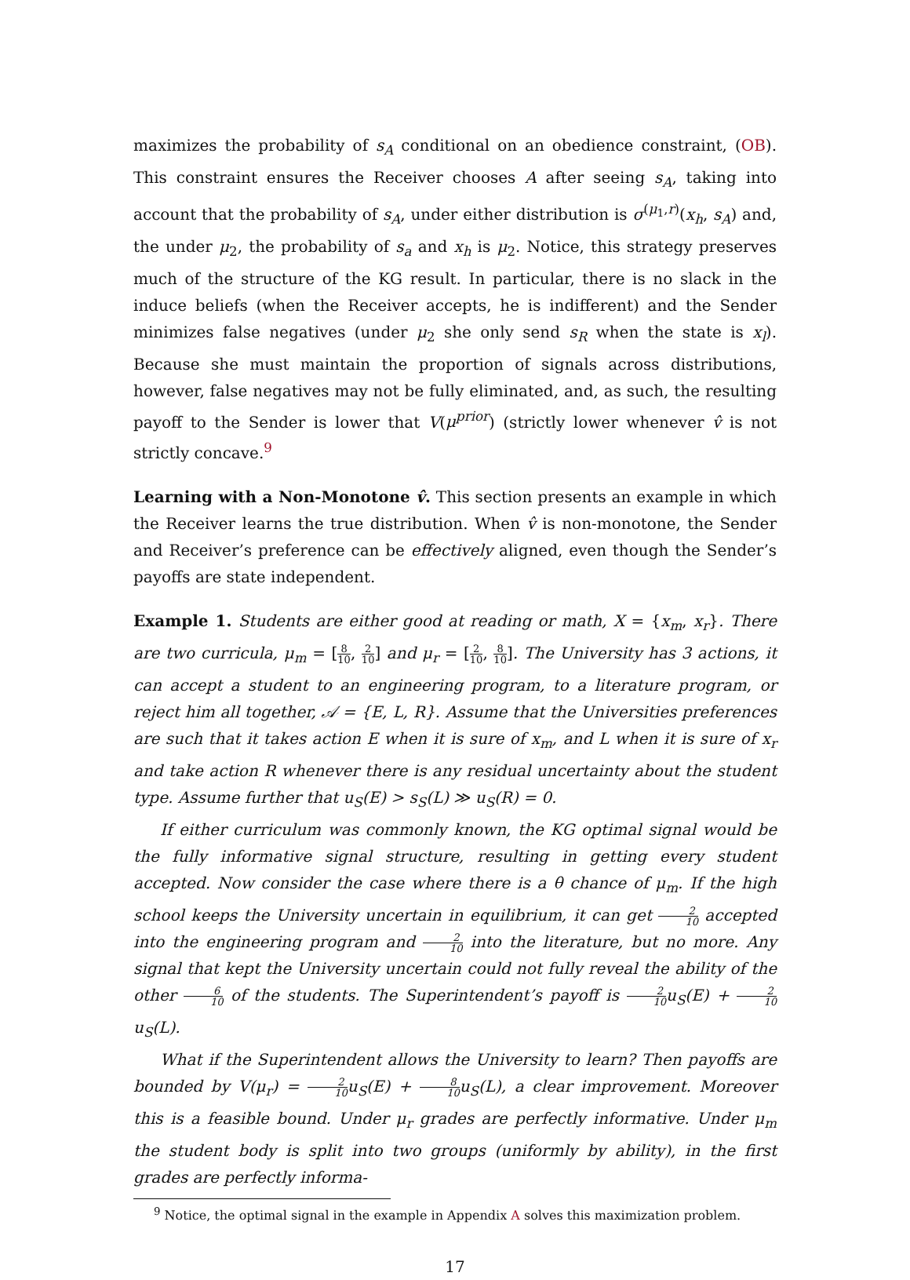maximizes the probability of s<sub>A</sub> conditional on an obedience constraint, (OB). This constraint ensures the Receiver chooses A after seeing s<sub>A</sub>, taking into account that the probability of s<sub>A</sub>, under either distribution is σ<sup>(μ<sub>1</sub>,r)</sup>(x<sub>h</sub>, s<sub>A</sub>) and, the under μ<sub>2</sub>, the probability of s<sub>a</sub> and x<sub>h</sub> is μ<sub>2</sub>. Notice, this strategy preserves much of the structure of the KG result. In particular, there is no slack in the induce beliefs (when the Receiver accepts, he is indifferent) and the Sender minimizes false negatives (under μ<sub>2</sub> she only send s<sub>R</sub> when the state is x<sub>l</sub>). Because she must maintain the proportion of signals across distributions, however, false negatives may not be fully eliminated, and, as such, the resulting payoff to the Sender is lower that V(μ<sup>prior</sup>) (strictly lower whenever v̂ is not strictly concave.<sup>9</sup>
Learning with a Non-Monotone v̂. This section presents an example in which the Receiver learns the true distribution. When v̂ is non-monotone, the Sender and Receiver’s preference can be effectively aligned, even though the Sender’s payoffs are state independent.
Example 1. Students are either good at reading or math, X = {x<sub>m</sub>, x<sub>r</sub>}. There are two curricula, μ<sub>m</sub> = [8 10, 2 10] and μ<sub>r</sub> = [2 10, 8 10]. The University has 3 actions, it can accept a student to an engineering program, to a literature program, or reject him all together, 𝒜 = {E, L, R}. Assume that the Universities preferences are such that it takes action E when it is sure of x<sub>m</sub>, and L when it is sure of x<sub>r</sub> and take action R whenever there is any residual uncertainty about the student type. Assume further that u<sub>S</sub>(E) > s<sub>S</sub>(L) ≫ u<sub>S</sub>(R) = 0.
If either curriculum was commonly known, the KG optimal signal would be the fully informative signal structure, resulting in getting every student accepted. Now consider the case where there is a θ chance of μ<sub>m</sub>. If the high school keeps the University uncertain in equilibrium, it can get 2 10 accepted into the engineering program and 2 10 into the literature, but no more. Any signal that kept the University uncertain could not fully reveal the ability of the other 6 10 of the students. The Superintendent’s payoff is 2 10u<sub>S</sub>(E) + 2 10u<sub>S</sub>(L).
What if the Superintendent allows the University to learn? Then payoffs are bounded by V(μ<sub>r</sub>) = 2 10u<sub>S</sub>(E) + 8 10u<sub>S</sub>(L), a clear improvement. Moreover this is a feasible bound. Under μ<sub>r</sub> grades are perfectly informative. Under μ<sub>m</sub> the student body is split into two groups (uniformly by ability), in the first grades are perfectly informa-
<sup>9</sup> Notice, the optimal signal in the example in Appendix A solves this maximization problem.
17